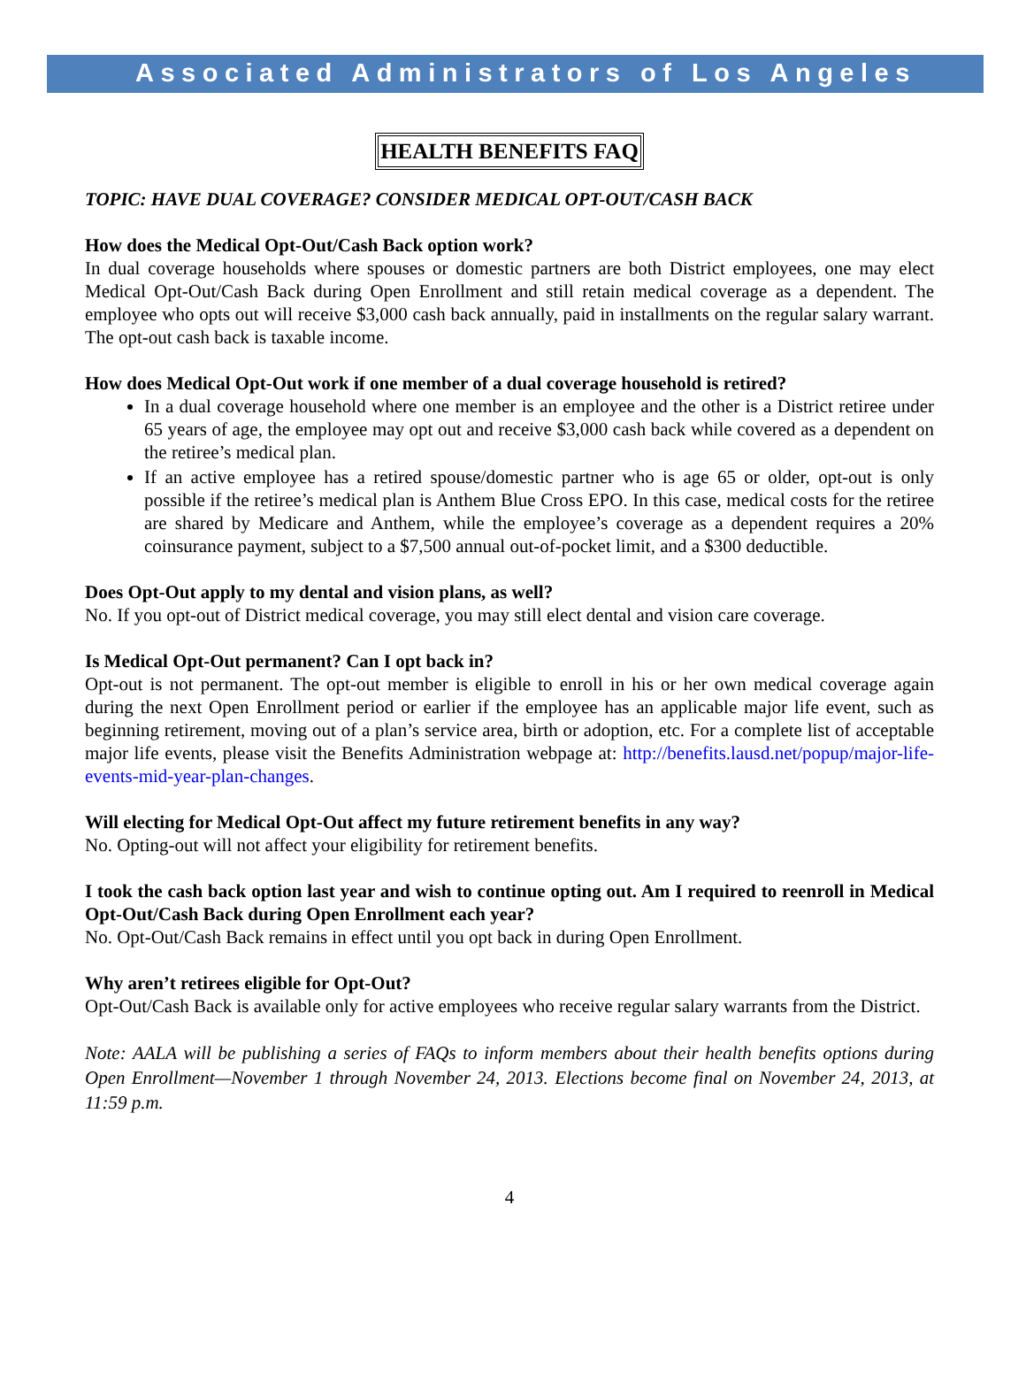Associated Administrators of Los Angeles
HEALTH BENEFITS FAQ
TOPIC: HAVE DUAL COVERAGE? CONSIDER MEDICAL OPT-OUT/CASH BACK
How does the Medical Opt-Out/Cash Back option work?
In dual coverage households where spouses or domestic partners are both District employees, one may elect Medical Opt-Out/Cash Back during Open Enrollment and still retain medical coverage as a dependent. The employee who opts out will receive $3,000 cash back annually, paid in installments on the regular salary warrant. The opt-out cash back is taxable income.
How does Medical Opt-Out work if one member of a dual coverage household is retired?
In a dual coverage household where one member is an employee and the other is a District retiree under 65 years of age, the employee may opt out and receive $3,000 cash back while covered as a dependent on the retiree’s medical plan.
If an active employee has a retired spouse/domestic partner who is age 65 or older, opt-out is only possible if the retiree’s medical plan is Anthem Blue Cross EPO. In this case, medical costs for the retiree are shared by Medicare and Anthem, while the employee’s coverage as a dependent requires a 20% coinsurance payment, subject to a $7,500 annual out-of-pocket limit, and a $300 deductible.
Does Opt-Out apply to my dental and vision plans, as well?
No. If you opt-out of District medical coverage, you may still elect dental and vision care coverage.
Is Medical Opt-Out permanent? Can I opt back in?
Opt-out is not permanent. The opt-out member is eligible to enroll in his or her own medical coverage again during the next Open Enrollment period or earlier if the employee has an applicable major life event, such as beginning retirement, moving out of a plan’s service area, birth or adoption, etc. For a complete list of acceptable major life events, please visit the Benefits Administration webpage at: http://benefits.lausd.net/popup/major-life-events-mid-year-plan-changes.
Will electing for Medical Opt-Out affect my future retirement benefits in any way?
No. Opting-out will not affect your eligibility for retirement benefits.
I took the cash back option last year and wish to continue opting out. Am I required to reenroll in Medical Opt-Out/Cash Back during Open Enrollment each year?
No. Opt-Out/Cash Back remains in effect until you opt back in during Open Enrollment.
Why aren’t retirees eligible for Opt-Out?
Opt-Out/Cash Back is available only for active employees who receive regular salary warrants from the District.
Note: AALA will be publishing a series of FAQs to inform members about their health benefits options during Open Enrollment—November 1 through November 24, 2013. Elections become final on November 24, 2013, at 11:59 p.m.
4